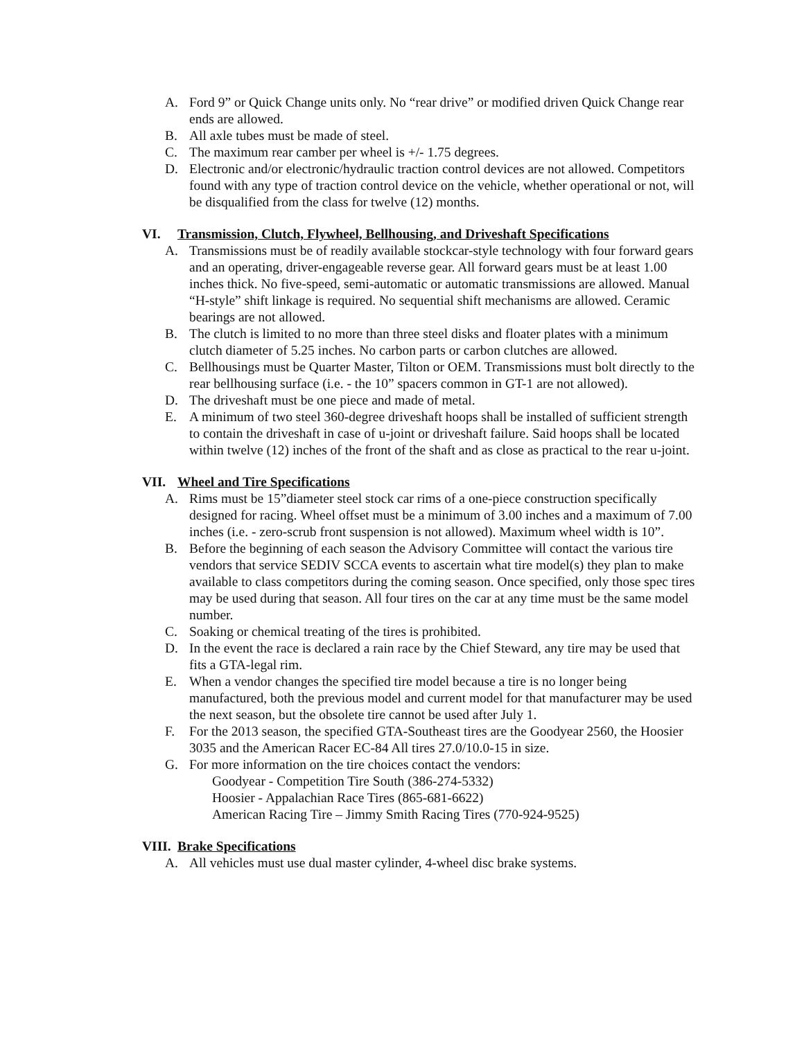A. Ford 9” or Quick Change units only. No “rear drive” or modified driven Quick Change rear ends are allowed.
B. All axle tubes must be made of steel.
C. The maximum rear camber per wheel is +/- 1.75 degrees.
D. Electronic and/or electronic/hydraulic traction control devices are not allowed. Competitors found with any type of traction control device on the vehicle, whether operational or not, will be disqualified from the class for twelve (12) months.
VI. Transmission, Clutch, Flywheel, Bellhousing, and Driveshaft Specifications
A. Transmissions must be of readily available stockcar-style technology with four forward gears and an operating, driver-engageable reverse gear. All forward gears must be at least 1.00 inches thick. No five-speed, semi-automatic or automatic transmissions are allowed. Manual “H-style” shift linkage is required. No sequential shift mechanisms are allowed. Ceramic bearings are not allowed.
B. The clutch is limited to no more than three steel disks and floater plates with a minimum clutch diameter of 5.25 inches. No carbon parts or carbon clutches are allowed.
C. Bellhousings must be Quarter Master, Tilton or OEM. Transmissions must bolt directly to the rear bellhousing surface (i.e. - the 10” spacers common in GT-1 are not allowed).
D. The driveshaft must be one piece and made of metal.
E. A minimum of two steel 360-degree driveshaft hoops shall be installed of sufficient strength to contain the driveshaft in case of u-joint or driveshaft failure. Said hoops shall be located within twelve (12) inches of the front of the shaft and as close as practical to the rear u-joint.
VII. Wheel and Tire Specifications
A. Rims must be 15”diameter steel stock car rims of a one-piece construction specifically designed for racing. Wheel offset must be a minimum of 3.00 inches and a maximum of 7.00 inches (i.e. - zero-scrub front suspension is not allowed). Maximum wheel width is 10”.
B. Before the beginning of each season the Advisory Committee will contact the various tire vendors that service SEDIV SCCA events to ascertain what tire model(s) they plan to make available to class competitors during the coming season. Once specified, only those spec tires may be used during that season. All four tires on the car at any time must be the same model number.
C. Soaking or chemical treating of the tires is prohibited.
D. In the event the race is declared a rain race by the Chief Steward, any tire may be used that fits a GTA-legal rim.
E. When a vendor changes the specified tire model because a tire is no longer being manufactured, both the previous model and current model for that manufacturer may be used the next season, but the obsolete tire cannot be used after July 1.
F. For the 2013 season, the specified GTA-Southeast tires are the Goodyear 2560, the Hoosier 3035 and the American Racer EC-84 All tires 27.0/10.0-15 in size.
G. For more information on the tire choices contact the vendors:
Goodyear - Competition Tire South (386-274-5332)
Hoosier - Appalachian Race Tires (865-681-6622)
American Racing Tire – Jimmy Smith Racing Tires (770-924-9525)
VIII. Brake Specifications
A. All vehicles must use dual master cylinder, 4-wheel disc brake systems.